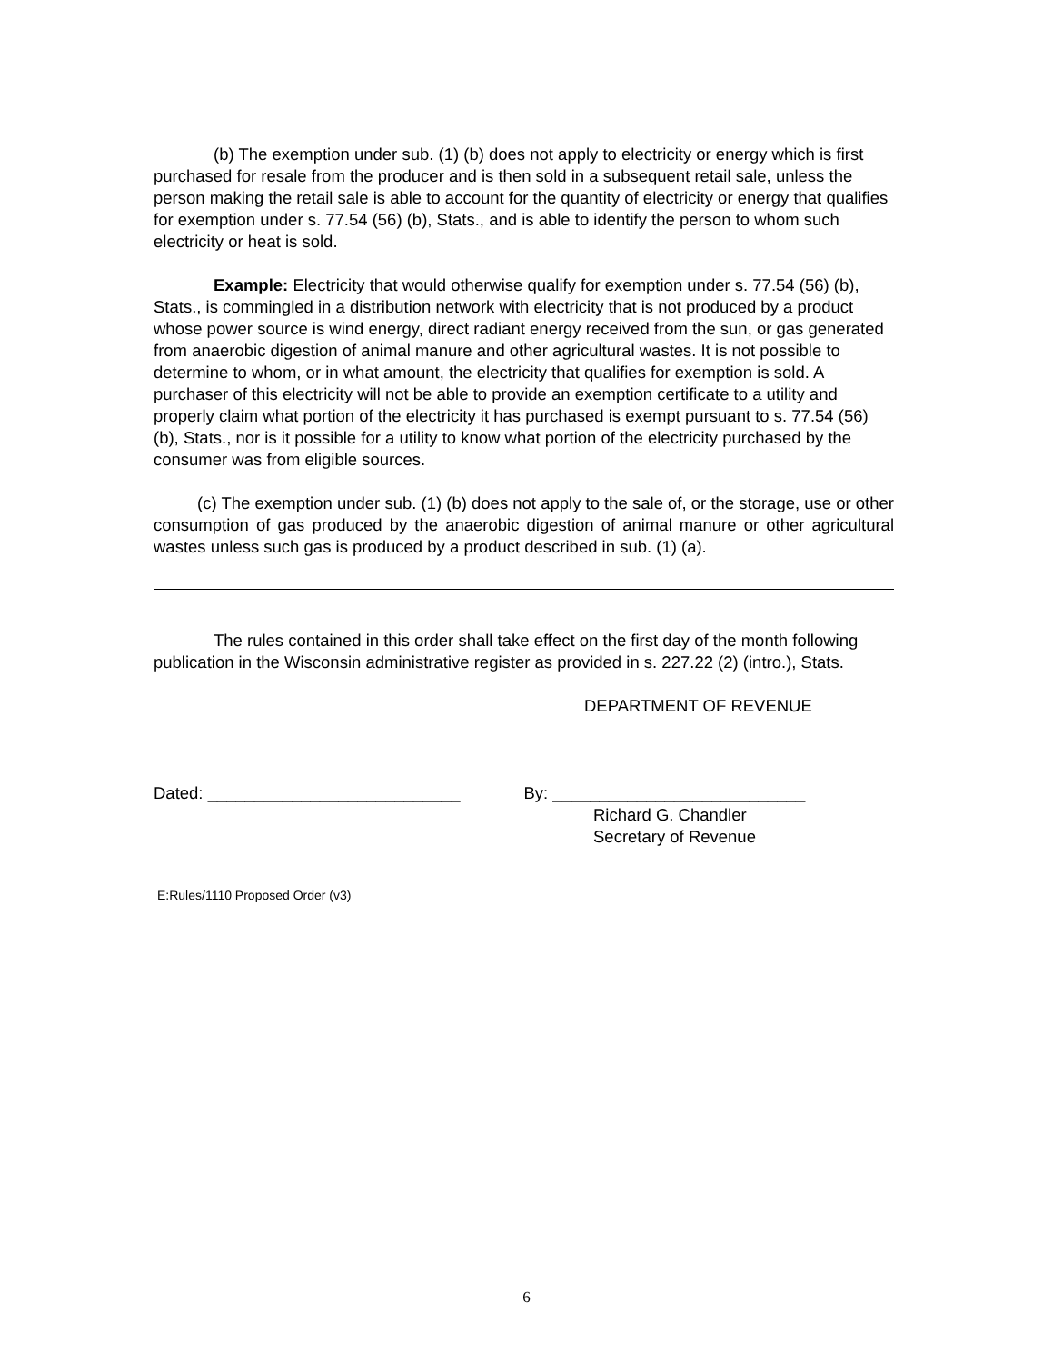(b) The exemption under sub. (1) (b) does not apply to electricity or energy which is first purchased for resale from the producer and is then sold in a subsequent retail sale, unless the person making the retail sale is able to account for the quantity of electricity or energy that qualifies for exemption under s. 77.54 (56) (b), Stats., and is able to identify the person to whom such electricity or heat is sold.
Example: Electricity that would otherwise qualify for exemption under s. 77.54 (56) (b), Stats., is commingled in a distribution network with electricity that is not produced by a product whose power source is wind energy, direct radiant energy received from the sun, or gas generated from anaerobic digestion of animal manure and other agricultural wastes. It is not possible to determine to whom, or in what amount, the electricity that qualifies for exemption is sold. A purchaser of this electricity will not be able to provide an exemption certificate to a utility and properly claim what portion of the electricity it has purchased is exempt pursuant to s. 77.54 (56) (b), Stats., nor is it possible for a utility to know what portion of the electricity purchased by the consumer was from eligible sources.
(c) The exemption under sub. (1) (b) does not apply to the sale of, or the storage, use or other consumption of gas produced by the anaerobic digestion of animal manure or other agricultural wastes unless such gas is produced by a product described in sub. (1) (a).
The rules contained in this order shall take effect on the first day of the month following publication in the Wisconsin administrative register as provided in s. 227.22 (2) (intro.), Stats.
DEPARTMENT OF REVENUE
Dated: ___________________________ By: ___________________________
Richard G. Chandler
Secretary of Revenue
E:Rules/1110 Proposed Order (v3)
6